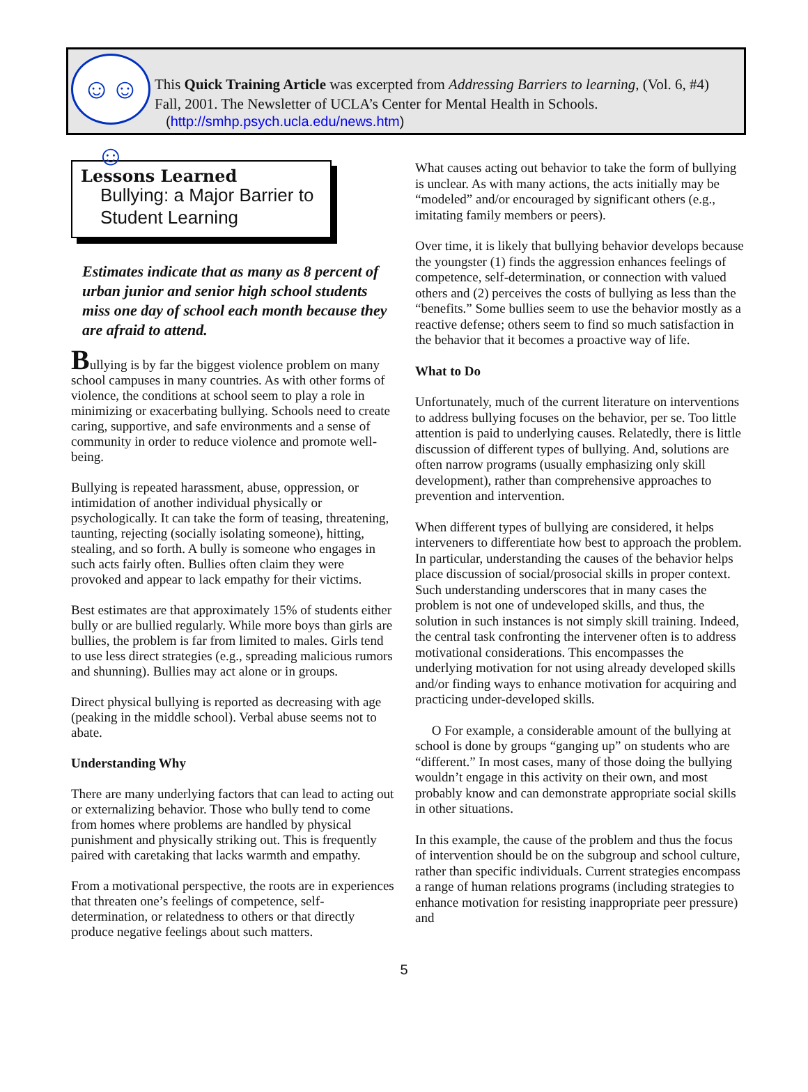☺☺☺
This Quick Training Article was excerpted from Addressing Barriers to learning, (Vol. 6, #4) Fall, 2001. The Newsletter of UCLA’s Center for Mental Health in Schools.
(http://smhp.psych.ucla.edu/news.htm)
Lessons Learned
Bullying: a Major Barrier to Student Learning
Estimates indicate that as many as 8 percent of urban junior and senior high school students miss one day of school each month because they are afraid to attend.
Bullying is by far the biggest violence problem on many school campuses in many countries. As with other forms of violence, the conditions at school seem to play a role in minimizing or exacerbating bullying. Schools need to create caring, supportive, and safe environments and a sense of community in order to reduce violence and promote well-being.
Bullying is repeated harassment, abuse, oppression, or intimidation of another individual physically or psychologically. It can take the form of teasing, threatening, taunting, rejecting (socially isolating someone), hitting, stealing, and so forth. A bully is someone who engages in such acts fairly often. Bullies often claim they were provoked and appear to lack empathy for their victims.
Best estimates are that approximately 15% of students either bully or are bullied regularly. While more boys than girls are bullies, the problem is far from limited to males. Girls tend to use less direct strategies (e.g., spreading malicious rumors and shunning). Bullies may act alone or in groups.
Direct physical bullying is reported as decreasing with age (peaking in the middle school). Verbal abuse seems not to abate.
Understanding Why
There are many underlying factors that can lead to acting out or externalizing behavior. Those who bully tend to come from homes where problems are handled by physical punishment and physically striking out. This is frequently paired with caretaking that lacks warmth and empathy.
From a motivational perspective, the roots are in experiences that threaten one’s feelings of competence, self-determination, or relatedness to others or that directly produce negative feelings about such matters.
What causes acting out behavior to take the form of bullying is unclear. As with many actions, the acts initially may be “modeled” and/or encouraged by significant others (e.g., imitating family members or peers).
Over time, it is likely that bullying behavior develops because the youngster (1) finds the aggression enhances feelings of competence, self-determination, or connection with valued others and (2) perceives the costs of bullying as less than the “benefits.” Some bullies seem to use the behavior mostly as a reactive defense; others seem to find so much satisfaction in the behavior that it becomes a proactive way of life.
What to Do
Unfortunately, much of the current literature on interventions to address bullying focuses on the behavior, per se. Too little attention is paid to underlying causes. Relatedly, there is little discussion of different types of bullying. And, solutions are often narrow programs (usually emphasizing only skill development), rather than comprehensive approaches to prevention and intervention.
When different types of bullying are considered, it helps interveners to differentiate how best to approach the problem. In particular, understanding the causes of the behavior helps place discussion of social/prosocial skills in proper context. Such understanding underscores that in many cases the problem is not one of undeveloped skills, and thus, the solution in such instances is not simply skill training. Indeed, the central task confronting the intervener often is to address motivational considerations. This encompasses the underlying motivation for not using already developed skills and/or finding ways to enhance motivation for acquiring and practicing under-developed skills.
O For example, a considerable amount of the bullying at school is done by groups “ganging up” on students who are “different.” In most cases, many of those doing the bullying wouldn’t engage in this activity on their own, and most probably know and can demonstrate appropriate social skills in other situations.
In this example, the cause of the problem and thus the focus of intervention should be on the subgroup and school culture, rather than specific individuals. Current strategies encompass a range of human relations programs (including strategies to enhance motivation for resisting inappropriate peer pressure) and
5